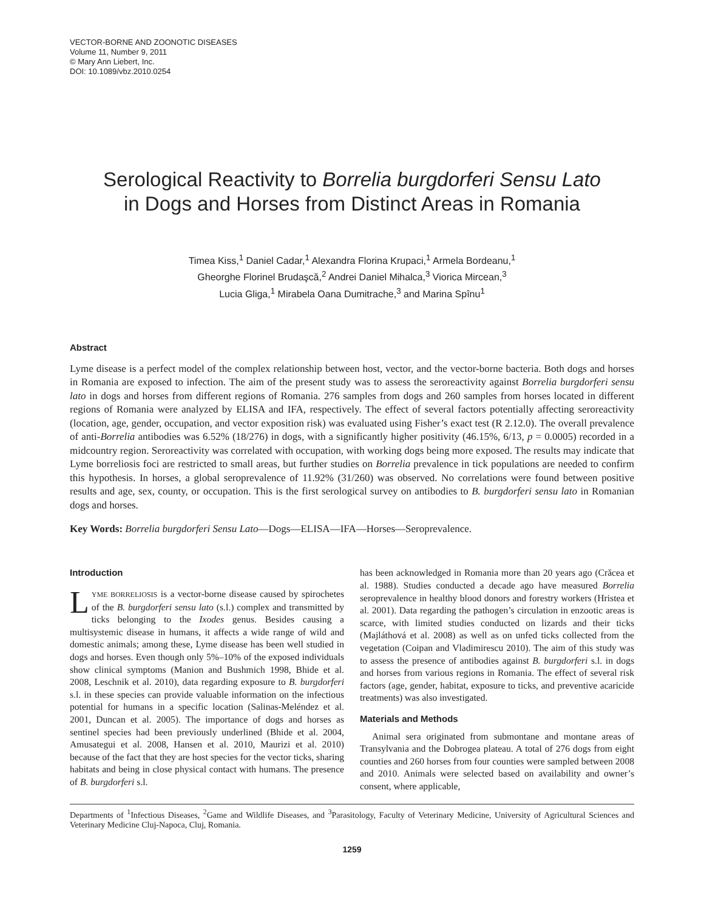VECTOR-BORNE AND ZOONOTIC DISEASES
Volume 11, Number 9, 2011
© Mary Ann Liebert, Inc.
DOI: 10.1089/vbz.2010.0254
Serological Reactivity to Borrelia burgdorferi Sensu Lato
in Dogs and Horses from Distinct Areas in Romania
Timea Kiss,<sup>1</sup> Daniel Cadar,<sup>1</sup> Alexandra Florina Krupaci,<sup>1</sup> Armela Bordeanu,<sup>1</sup>
Gheorghe Florinel Brudaşcă,<sup>2</sup> Andrei Daniel Mihalca,<sup>3</sup> Viorica Mircean,<sup>3</sup>
Lucia Gliga,<sup>1</sup> Mirabela Oana Dumitrache,<sup>3</sup> and Marina Spînu<sup>1</sup>
Abstract
Lyme disease is a perfect model of the complex relationship between host, vector, and the vector-borne bacteria. Both dogs and horses in Romania are exposed to infection. The aim of the present study was to assess the seroreactivity against Borrelia burgdorferi sensu lato in dogs and horses from different regions of Romania. 276 samples from dogs and 260 samples from horses located in different regions of Romania were analyzed by ELISA and IFA, respectively. The effect of several factors potentially affecting seroreactivity (location, age, gender, occupation, and vector exposition risk) was evaluated using Fisher’s exact test (R 2.12.0). The overall prevalence of anti-Borrelia antibodies was 6.52% (18/276) in dogs, with a significantly higher positivity (46.15%, 6/13, p = 0.0005) recorded in a midcountry region. Seroreactivity was correlated with occupation, with working dogs being more exposed. The results may indicate that Lyme borreliosis foci are restricted to small areas, but further studies on Borrelia prevalence in tick populations are needed to confirm this hypothesis. In horses, a global seroprevalence of 11.92% (31/260) was observed. No correlations were found between positive results and age, sex, county, or occupation. This is the first serological survey on antibodies to B. burgdorferi sensu lato in Romanian dogs and horses.
Key Words: Borrelia burgdorferi Sensu Lato—Dogs—ELISA—IFA—Horses—Seroprevalence.
Introduction
LYME BORRELIOSIS is a vector-borne disease caused by spirochetes of the B. burgdorferi sensu lato (s.l.) complex and transmitted by ticks belonging to the Ixodes genus. Besides causing a multisystemic disease in humans, it affects a wide range of wild and domestic animals; among these, Lyme disease has been well studied in dogs and horses. Even though only 5%–10% of the exposed individuals show clinical symptoms (Manion and Bushmich 1998, Bhide et al. 2008, Leschnik et al. 2010), data regarding exposure to B. burgdorferi s.l. in these species can provide valuable information on the infectious potential for humans in a specific location (Salinas-Meléndez et al. 2001, Duncan et al. 2005). The importance of dogs and horses as sentinel species had been previously underlined (Bhide et al. 2004, Amusategui et al. 2008, Hansen et al. 2010, Maurizi et al. 2010) because of the fact that they are host species for the vector ticks, sharing habitats and being in close physical contact with humans. The presence of B. burgdorferi s.l.
has been acknowledged in Romania more than 20 years ago (Crăcea et al. 1988). Studies conducted a decade ago have measured Borrelia seroprevalence in healthy blood donors and forestry workers (Hristea et al. 2001). Data regarding the pathogen’s circulation in enzootic areas is scarce, with limited studies conducted on lizards and their ticks (Majláthová et al. 2008) as well as on unfed ticks collected from the vegetation (Coipan and Vladimirescu 2010). The aim of this study was to assess the presence of antibodies against B. burgdorferi s.l. in dogs and horses from various regions in Romania. The effect of several risk factors (age, gender, habitat, exposure to ticks, and preventive acaricide treatments) was also investigated.
Materials and Methods
Animal sera originated from submontane and montane areas of Transylvania and the Dobrogea plateau. A total of 276 dogs from eight counties and 260 horses from four counties were sampled between 2008 and 2010. Animals were selected based on availability and owner’s consent, where applicable,
Departments of <sup>1</sup>Infectious Diseases, <sup>2</sup>Game and Wildlife Diseases, and <sup>3</sup>Parasitology, Faculty of Veterinary Medicine, University of Agricultural Sciences and Veterinary Medicine Cluj-Napoca, Cluj, Romania.
1259